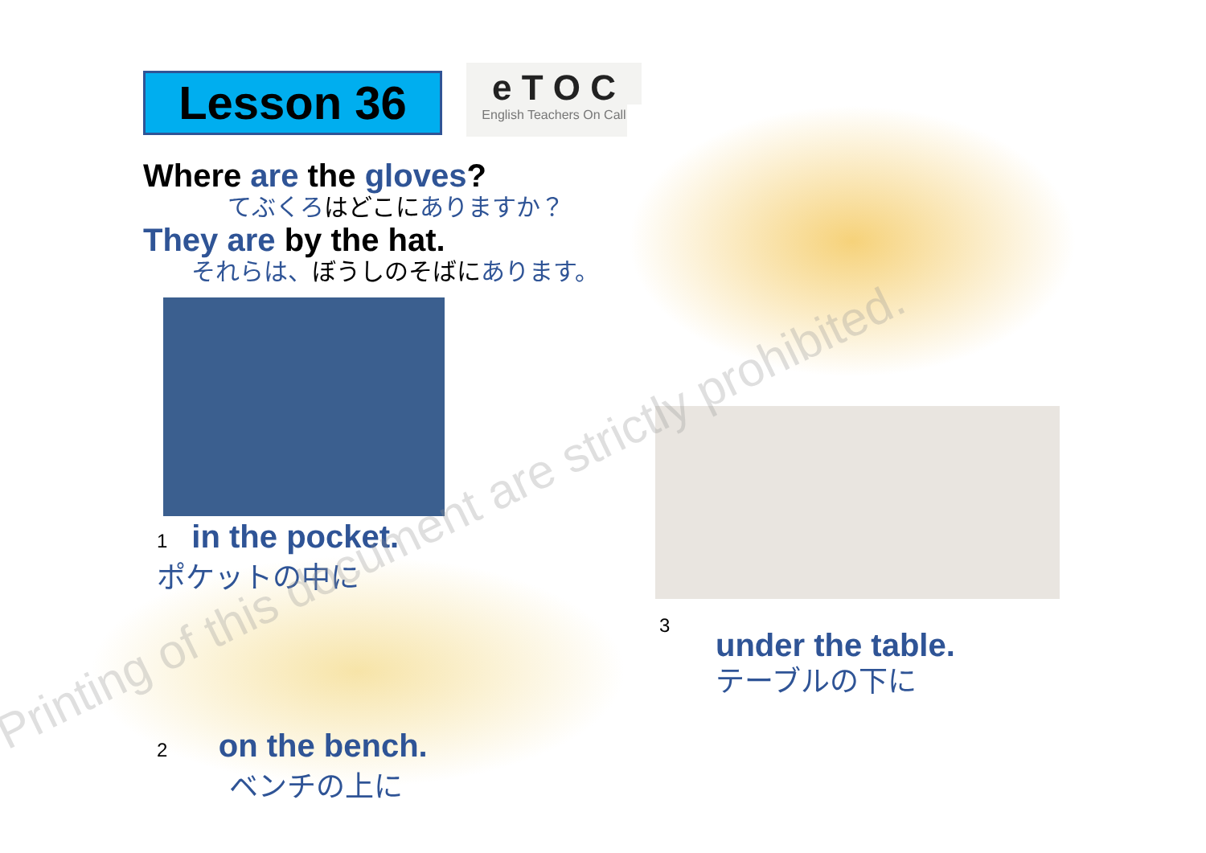Lesson 36
e T O C
English Teachers On Call
Where are the gloves?
てぶくろはどこにありますか？
They are by the hat.
それらは、ぼうしのそばにあります。
1 in the pocket.
ポケットの中に
2 on the bench.
ベンチの上に
3
under the table.
テーブルの下に
Printing of this document are strictly prohibited.